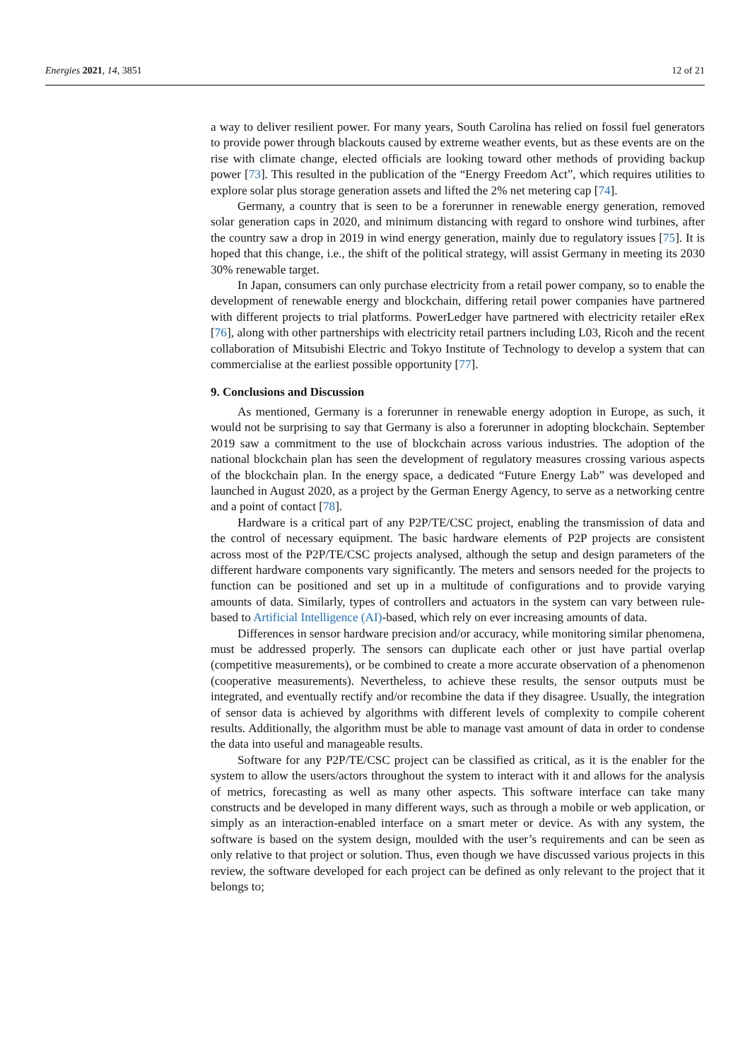Energies 2021, 14, 3851 12 of 21
a way to deliver resilient power. For many years, South Carolina has relied on fossil fuel generators to provide power through blackouts caused by extreme weather events, but as these events are on the rise with climate change, elected officials are looking toward other methods of providing backup power [73]. This resulted in the publication of the “Energy Freedom Act”, which requires utilities to explore solar plus storage generation assets and lifted the 2% net metering cap [74].
Germany, a country that is seen to be a forerunner in renewable energy generation, removed solar generation caps in 2020, and minimum distancing with regard to onshore wind turbines, after the country saw a drop in 2019 in wind energy generation, mainly due to regulatory issues [75]. It is hoped that this change, i.e., the shift of the political strategy, will assist Germany in meeting its 2030 30% renewable target.
In Japan, consumers can only purchase electricity from a retail power company, so to enable the development of renewable energy and blockchain, differing retail power companies have partnered with different projects to trial platforms. PowerLedger have partnered with electricity retailer eRex [76], along with other partnerships with electricity retail partners including L03, Ricoh and the recent collaboration of Mitsubishi Electric and Tokyo Institute of Technology to develop a system that can commercialise at the earliest possible opportunity [77].
9. Conclusions and Discussion
As mentioned, Germany is a forerunner in renewable energy adoption in Europe, as such, it would not be surprising to say that Germany is also a forerunner in adopting blockchain. September 2019 saw a commitment to the use of blockchain across various industries. The adoption of the national blockchain plan has seen the development of regulatory measures crossing various aspects of the blockchain plan. In the energy space, a dedicated “Future Energy Lab” was developed and launched in August 2020, as a project by the German Energy Agency, to serve as a networking centre and a point of contact [78].
Hardware is a critical part of any P2P/TE/CSC project, enabling the transmission of data and the control of necessary equipment. The basic hardware elements of P2P projects are consistent across most of the P2P/TE/CSC projects analysed, although the setup and design parameters of the different hardware components vary significantly. The meters and sensors needed for the projects to function can be positioned and set up in a multitude of configurations and to provide varying amounts of data. Similarly, types of controllers and actuators in the system can vary between rule-based to Artificial Intelligence (AI)-based, which rely on ever increasing amounts of data.
Differences in sensor hardware precision and/or accuracy, while monitoring similar phenomena, must be addressed properly. The sensors can duplicate each other or just have partial overlap (competitive measurements), or be combined to create a more accurate observation of a phenomenon (cooperative measurements). Nevertheless, to achieve these results, the sensor outputs must be integrated, and eventually rectify and/or recombine the data if they disagree. Usually, the integration of sensor data is achieved by algorithms with different levels of complexity to compile coherent results. Additionally, the algorithm must be able to manage vast amount of data in order to condense the data into useful and manageable results.
Software for any P2P/TE/CSC project can be classified as critical, as it is the enabler for the system to allow the users/actors throughout the system to interact with it and allows for the analysis of metrics, forecasting as well as many other aspects. This software interface can take many constructs and be developed in many different ways, such as through a mobile or web application, or simply as an interaction-enabled interface on a smart meter or device. As with any system, the software is based on the system design, moulded with the user’s requirements and can be seen as only relative to that project or solution. Thus, even though we have discussed various projects in this review, the software developed for each project can be defined as only relevant to the project that it belongs to;